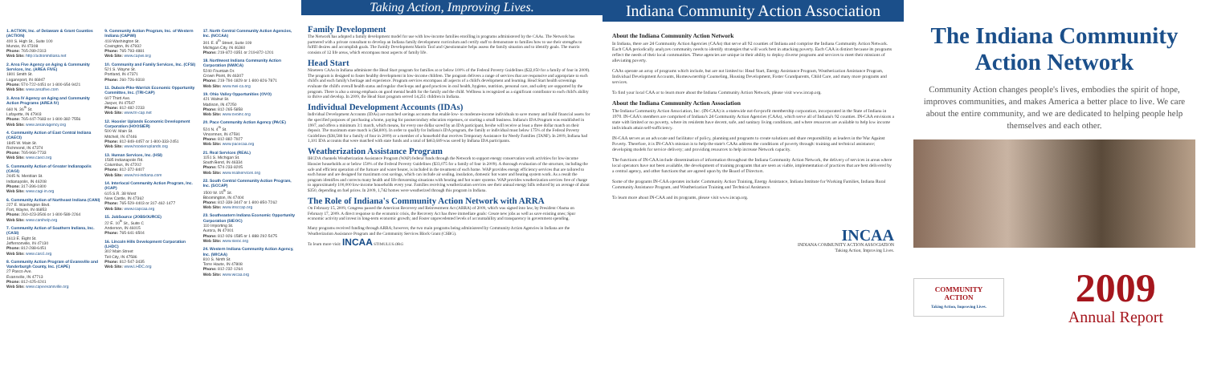1. ACTION, Inc. of Delaware & Grant Counties (ACTION)
400 S. High St., Suite 100
Muncie, IN 47308
Phone: 765-289-2313
Web Site: http://actionindiana.net
2. Area Five Agency on Aging & Community Services, Inc. (AREA FIVE)
1801 Smith St.
Logansport, IN 46947
Phone: 574-722-4451 or 1-800-654-9421
Web Site: www.areafive.com
3. Area IV Agency on Aging and Community Action Programs (AREA IV)
660 N. 36<sup>th</sup> St.
Lafayette, IN 47903
Phone: 765-447-7683 or 1-800-382-7556
Web Site: www.areaivagency.org
4. Community Action of East Central Indiana (CAECI)
1845 W. Main St.
Richmond, IN 47374
Phone: 765-966-7733
Web Site: www.caeci.org
5. Community Action of Greater Indianapolis (CAGI)
2445 N. Meridian St.
Indianapolis, IN 46208
Phone: 317-396-1800
Web Site: www.cagi-in.org
6. Community Action of Northeast Indiana (CANI)
227 E. Washington Blvd.
Fort, Wayne, IN 46853
Phone: 260-423-3546 or 1-800-589-2264
Web Site: www.canihelp.org
7. Community Action of Southern Indiana, Inc. (CASI)
1613 E. Eight St.
Jeffersonville, IN 47130
Phone: 812-288-6451
Web Site: www.casi1.org
8. Community Action Program of Evansville and Vanderburgh County, Inc. (CAPE)
27 Pasco Ave.
Evansville, IN 47713
Phone: 812-425-4241
Web Site: www.capeevansville.org
9. Community Action Program, Inc. of Western Indiana (CAPWI)
418 Washington St.
Covington, IN 47932
Phone: 765-793-4881
Web Site: www.capwi.org
10. Community and Family Services, Inc. (CFSI)
521 S. Wayne St.
Portland, IN 47371
Phone: 260-726-9318
11. Dubois-Pike-Warrick Economic Opportunity Committee, Inc. (TRI-CAP)
607 Third Ave.
Jasper, IN 47547
Phone: 812-482-2233
Web Site: www.tri-cap.net
12. Hoosier Uplands Economic Development Corporation (HOOSIER)
500 W. Main St.
Mitchell, IN 47446
Phone: 812-849-4457 or 1-800-333-2451
Web Site: www.hoosieruplands.org
13. Human Services, Inc. (HSI)
1585 Indianapolis Rd.
Columbus, IN 47202
Phone: 812-372-8407
Web Site: www.hsi-indiana.com
14. Interlocal Community Action Program, Inc. (ICAP)
615 S.R. 38 West
New Castle, IN 47362
Phone: 765-529-4403 or 317-462-1477
Web Site: www.icapcaa.org
15. JobSource (JOBSOURCE)
22 E. 10<sup>th</sup> St., Suite C
Anderson, IN 46015
Phone: 765-641-6504
16. Lincoln Hills Development Corporation (LHDC)
302 Main Street
Tell City, IN 47586
Phone: 812-547-3435
Web Site: www.LHDC.org
17. North Central Community Action Agencies, Inc. (NCCAA)
301 E. 8<sup>th</sup> Street, Suite 109
Michigan City, IN 46360
Phone: 219-872-0351 or 219-872-1201
18. Northwest Indiana Community Action Corporation (NWICA)
5240 Fountain Dr.
Crown Point, IN 46307
Phone: 219-794-1829 or 1-800-826-7871
Web Site: www.nwi-ca.org
19. Ohio Valley Opportunities (OVO)
421 Walnut St.
Madison, IN 47250
Phone: 812-265-5858
Web Site: www.ovoinc.org
20. Pace Community Action Agency (PACE)
524 N. 4<sup>th</sup> St.
Vincennes, IN 47591
Phone: 812-882-7927
Web Site: www.pacecaa.org
21. Real Services (REAL)
1151 S. Michigan St.
South Bend, IN 46334
Phone: 574-233-8205
Web Site: www.realservices.org
22. South Central Community Action Program, Inc. (SCCAP)
1500 W. 15<sup>th</sup> St.
Bloomington, IN 47404
Phone: 812-339-3447 or 1-800-850-7262
Web Site: www.insccap.org
23. Southeastern Indiana Economic Opportunity Corporation (SIEOC)
110 Importing St.
Aurora, IN 47001
Phone: 812-926-1585 or 1-888-292-5475
Web Site: www.sieoc.org
24. Western Indiana Community Action Agency, Inc. (WICAA)
810 S. Ninth St.
Terre Haute, IN 47808
Phone: 812-232-1264
Web Site: www.wicaa.org
Taking Action, Improving Lives.
Family Development
The Network has adopted a family development model for use with low-income families enrolling in programs administered by the CAAs. The Network has partnered with a private consultant to develop an Indiana family development curriculum and certify staff to demonstrate to families how to use their strengths to fulfill desires and accomplish goals. The Family Development Matrix Tool and Questionnaire helps assess the family situation and to identify goals. The matrix consists of 12 life areas, which encompass most aspects of family life.
Head Start
Nineteen CAAs in Indiana administer the Head Start program for families at or below 100% of the Federal Poverty Guidelines ($22,050 for a family of four in 2009). The program is designed to foster healthy development in low-income children. The program delivers a range of services that are responsive and appropriate to each child's and each family's heritage and experience. Program services encompass all aspects of a child's development and learning. Head Start health screenings evaluate the child's overall health status and regular check-ups and good practices in oral health, hygiene, nutrition, personal care, and safety are supported by the program. There is also a strong emphasis on good mental health for the family and the child. Wellness is recognized as a significant contributor to each child's ability to thrive and develop. In 2009, the Head Start program served 14,251 children in Indiana.
Individual Development Accounts (IDAs)
Individual Development Accounts (IDAs) are matched savings accounts that enable low- to moderate-income individuals to save money and build financial assets for the specified purposes of purchasing a home, paying for postsecondary education expenses, or starting a small business. Indiana's IDA Program was established in 1997, and offers a minimum 3:1 match, which means, for every one dollar saved by an IDA participant, he/she will receive at least a three dollar match on their deposit. The maximum state match is ($4,800). In order to qualify for Indiana's IDA program, the family or individual must below 175% of the Federal Poverty Guidelines ($38,588 for a family of four in 2009) or a member of a household that receives Temporary Assistance for Needy Families (TANF). In 2009, Indiana had 1,101 IDA accounts that were matched with state funds and a total of $463,689 was saved by Indiana IDA participants.
Weatherization Assistance Program
IHCDA channels Weatherization Assistance Program (WAP) federal funds through the Network to support energy conservation work activities for low-income Hoosier households at or below 150% of the Federal Poverty Guidelines ($33,075 for a family of four in 2009). A thorough evaluation of the structure, including the safe and efficient operation of the furnace and water heater, is included in the treatment of each home. WAP provides energy efficiency services that are tailored to each house and are designed for maximum cost savings, which can include air sealing, insulation, domestic hot water and heating system work. As a result the program identifies and corrects many health and life threatening situations with heating and hot water systems. WAP provides weatherization services free of charge to approximately 100,000 low-income households every year. Families receiving weatherization services see their annual energy bills reduced by an average of about $350, depending on fuel prices. In 2009, 1,742 homes were weatherized through this program in Indiana.
The Role of Indiana's Community Action Network with ARRA
On February 15, 2009, Congress passed the American Recovery and Reinvestment Act (ARRA) of 2009, which was signed into law, by President Obama on February 17, 2009. A direct response to the economic crisis, the Recovery Act has three immediate goals: Create new jobs as well as save existing ones; Spur economic activity and invest in long-term economic growth; and Foster unprecedented levels of accountability and transparency in government spending.
Many programs received funding through ARRA; however, the two main programs being administered by Community Action Agencies in Indiana are the Weatherization Assistance Program and the Community Services Block Grant (CSBG).
To learn more visit: INCAA STIMULUS.ORG
Indiana Community Action Association
About the Indiana Community Action Network
In Indiana, there are 24 Community Action Agencies (CAAs) that serve all 92 counties of Indiana and comprise the Indiana Community Action Network. Each CAA periodically analyzes community needs to identify strategies that will work best in attacking poverty. Each CAA is distinct because its programs reflect the needs of their local communities. These agencies are unique in their ability to deploy diverse programs and services to meet their missions of alleviating poverty.
CAAs operate an array of programs which include, but are not limited to: Head Start, Energy Assistance Program, Weatherization Assistance Program, Individual Development Accounts, Homeownership Counseling, Housing Development, Foster Grandparents, Child Care, and many more programs and services.
To find your local CAA or to learn more about the Indiana Community Action Network, please visit www.incap.org.
About the Indiana Community Action Association
The Indiana Community Action Association, Inc. (IN-CAA) is a statewide not-for-profit membership corporation, incorporated in the State of Indiana in 1970. IN-CAA's members are comprised of Indiana's 24 Community Action Agencies (CAAs), which serve all of Indiana's 92 counties. IN-CAA envisions a state with limited or no poverty, where its residents have decent, safe, and sanitary living conditions, and where resources are available to help low income individuals attain self-sufficiency.
IN-CAA serves as an advocate and facilitator of policy, planning and programs to create solutions and share responsibility as leaders in the War Against Poverty. Therefore, it is IN-CAA's mission is to help the state's CAAs address the conditions of poverty through: training and technical assistance; developing models for service delivery; and providing resources to help increase Network capacity.
The functions of IN-CAA include dissemination of information throughout the Indiana Community Action Network, the delivery of services in areas where local operators have not been available, the development of training programs that are seen as viable, implementation of practices that are best delivered by a central agency, and other functions that are agreed upon by the Board of Directors.
Some of the programs IN-CAA operates include: Community Action Training, Energy Assistance, Indiana Institute for Working Families, Indiana Rural Community Assistance Program, and Weatherization Training and Technical Assistance.
To learn more about IN-CAA and its programs, please visit www.incap.org.
INCAA
INDIANA COMMUNITY ACTION ASSOCIATION
Taking Action, Improving Lives.
The Indiana Community Action Network
Community Action changes people's lives, embodies the spirit of hope, improves communities, and makes America a better place to live. We care about the entire community, and we are dedicated to helping people help themselves and each other.
COMMUNITY ACTION
Taking Action, Improving Lives.
2009
Annual Report